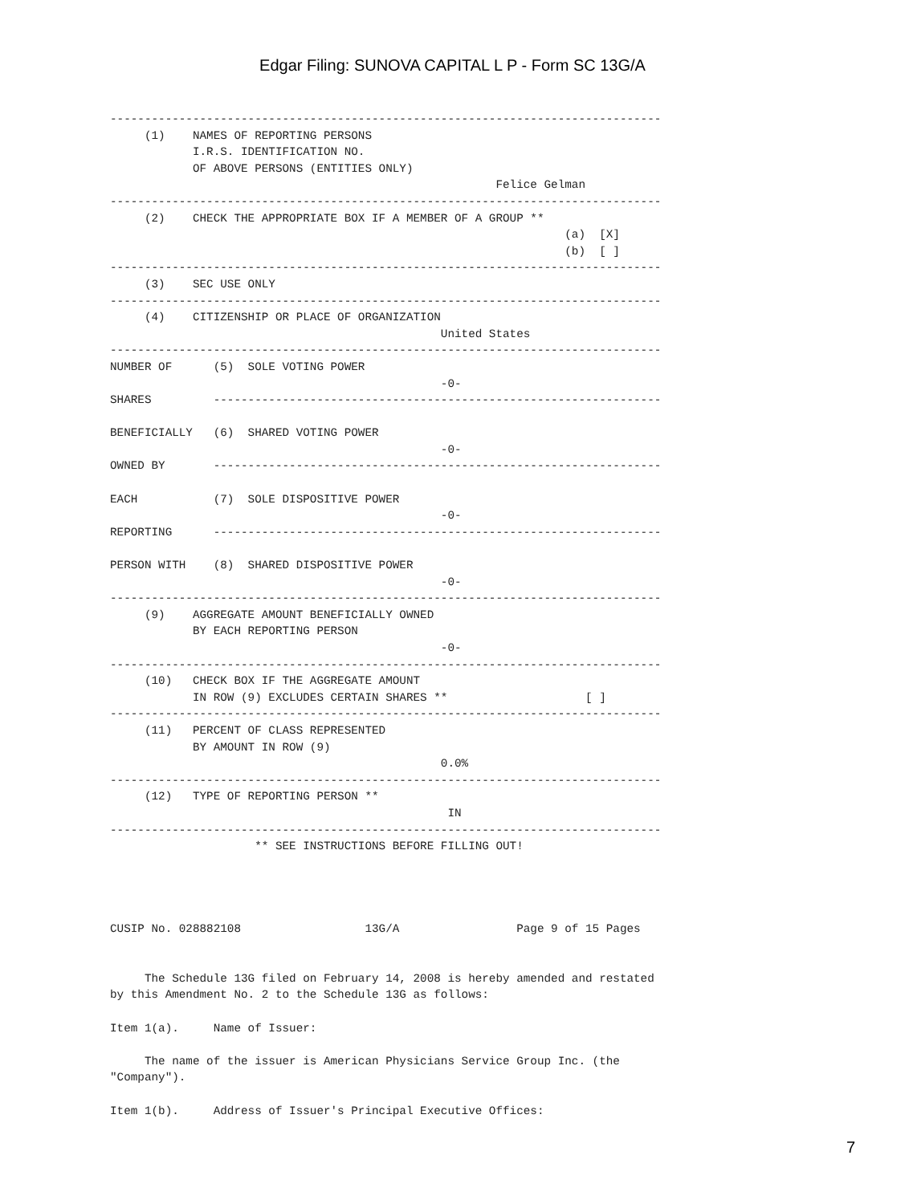Edgar Filing: SUNOVA CAPITAL L P - Form SC 13G/A
--------------------------------------------------------------------------------
     (1)    NAMES OF REPORTING PERSONS
            I.R.S. IDENTIFICATION NO.
            OF ABOVE PERSONS (ENTITIES ONLY)
                                                        Felice Gelman
--------------------------------------------------------------------------------
     (2)    CHECK THE APPROPRIATE BOX IF A MEMBER OF A GROUP **
                                                                  (a)  [X]
                                                                  (b)  [ ]
--------------------------------------------------------------------------------
     (3)    SEC USE ONLY
--------------------------------------------------------------------------------
     (4)    CITIZENSHIP OR PLACE OF ORGANIZATION
                                                United States
--------------------------------------------------------------------------------
NUMBER OF      (5)  SOLE VOTING POWER
                                                -0-
SHARES         -----------------------------------------------------------------

BENEFICIALLY   (6)  SHARED VOTING POWER
                                                -0-
OWNED BY       -----------------------------------------------------------------

EACH           (7)  SOLE DISPOSITIVE POWER
                                                -0-
REPORTING      -----------------------------------------------------------------

PERSON WITH    (8)  SHARED DISPOSITIVE POWER
                                                -0-
--------------------------------------------------------------------------------
     (9)    AGGREGATE AMOUNT BENEFICIALLY OWNED
            BY EACH REPORTING PERSON
                                                -0-
--------------------------------------------------------------------------------
     (10)   CHECK BOX IF THE AGGREGATE AMOUNT
            IN ROW (9) EXCLUDES CERTAIN SHARES **                    [ ]
--------------------------------------------------------------------------------
     (11)   PERCENT OF CLASS REPRESENTED
            BY AMOUNT IN ROW (9)
                                                0.0%
--------------------------------------------------------------------------------
     (12)   TYPE OF REPORTING PERSON **
                                                 IN
--------------------------------------------------------------------------------
                     ** SEE INSTRUCTIONS BEFORE FILLING OUT!




CUSIP No. 028882108                  13G/A                 Page 9 of 15 Pages


     The Schedule 13G filed on February 14, 2008 is hereby amended and restated
by this Amendment No. 2 to the Schedule 13G as follows:

Item 1(a).     Name of Issuer:

     The name of the issuer is American Physicians Service Group Inc. (the
"Company").

Item 1(b).     Address of Issuer's Principal Executive Offices:
7